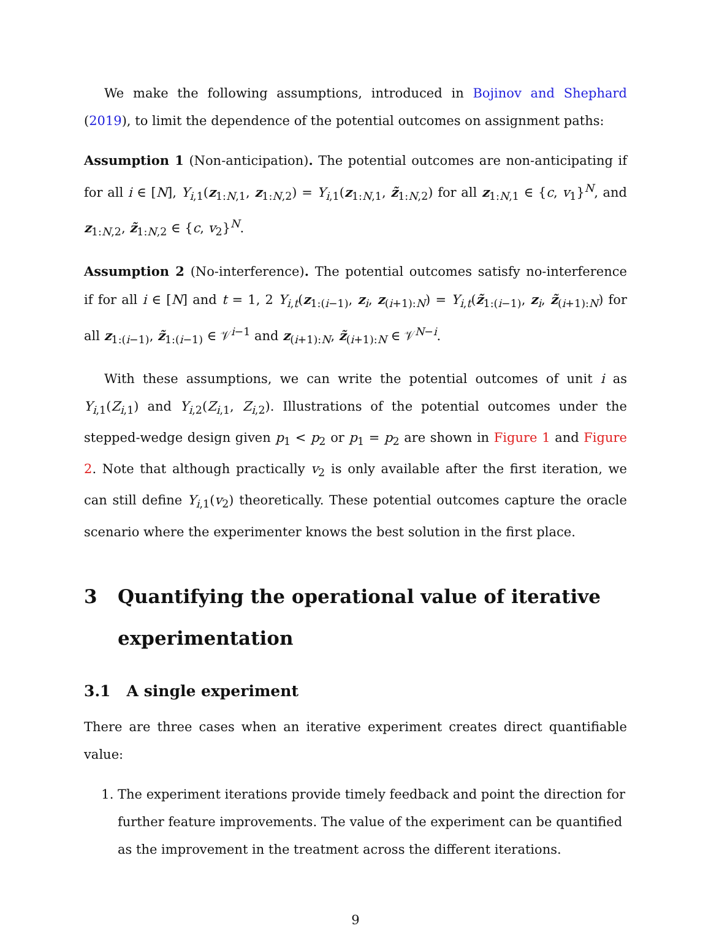We make the following assumptions, introduced in Bojinov and Shephard (2019), to limit the dependence of the potential outcomes on assignment paths:
Assumption 1 (Non-anticipation). The potential outcomes are non-anticipating if for all i ∈ [N], Y<sub>i,1</sub>(z<sub>1:N,1</sub>, z<sub>1:N,2</sub>) = Y<sub>i,1</sub>(z<sub>1:N,1</sub>, z̃<sub>1:N,2</sub>) for all z<sub>1:N,1</sub> ∈ {c, v<sub>1</sub>}<sup>N</sup>, and z<sub>1:N,2</sub>, z̃<sub>1:N,2</sub> ∈ {c, v<sub>2</sub>}<sup>N</sup>.
Assumption 2 (No-interference). The potential outcomes satisfy no-interference if for all i ∈ [N] and t = 1, 2 Y<sub>i,t</sub>(z<sub>1:(i−1)</sub>, z<sub>i</sub>, z<sub>(i+1):N</sub>) = Y<sub>i,t</sub>(z̃<sub>1:(i−1)</sub>, z<sub>i</sub>, z̃<sub>(i+1):N</sub>) for all z<sub>1:(i−1)</sub>, z̃<sub>1:(i−1)</sub> ∈ 𝒱<sup>i−1</sup> and z<sub>(i+1):N</sub>, z̃<sub>(i+1):N</sub> ∈ 𝒱<sup>N−i</sup>.
With these assumptions, we can write the potential outcomes of unit i as Y<sub>i,1</sub>(Z<sub>i,1</sub>) and Y<sub>i,2</sub>(Z<sub>i,1</sub>, Z<sub>i,2</sub>). Illustrations of the potential outcomes under the stepped-wedge design given p<sub>1</sub> < p<sub>2</sub> or p<sub>1</sub> = p<sub>2</sub> are shown in Figure 1 and Figure 2. Note that although practically v<sub>2</sub> is only available after the first iteration, we can still define Y<sub>i,1</sub>(v<sub>2</sub>) theoretically. These potential outcomes capture the oracle scenario where the experimenter knows the best solution in the first place.
3 Quantifying the operational value of iterative experimentation
3.1 A single experiment
There are three cases when an iterative experiment creates direct quantifiable value:
1. The experiment iterations provide timely feedback and point the direction for further feature improvements. The value of the experiment can be quantified as the improvement in the treatment across the different iterations.
9